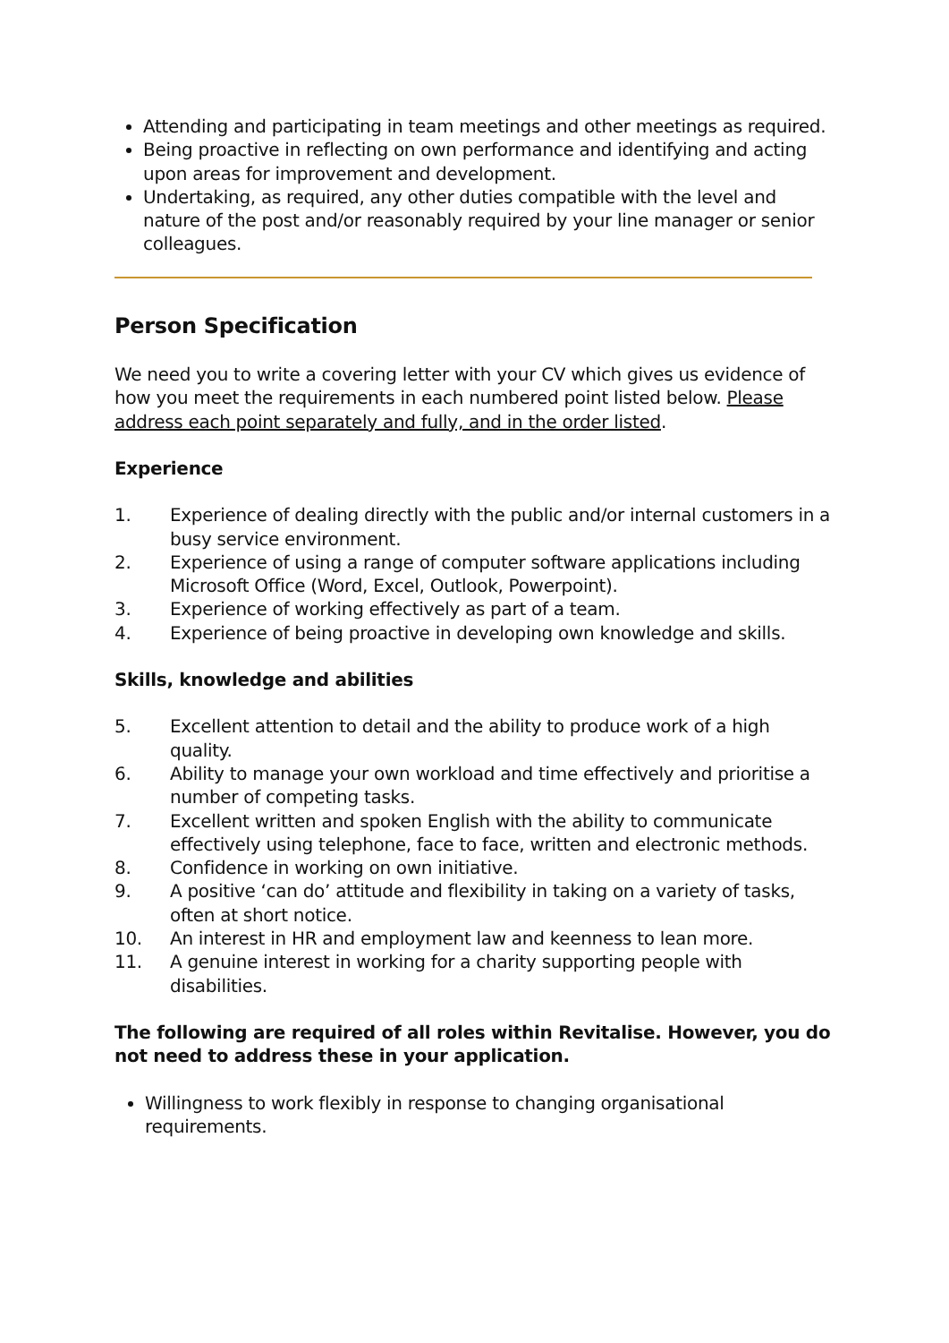Attending and participating in team meetings and other meetings as required.
Being proactive in reflecting on own performance and identifying and acting upon areas for improvement and development.
Undertaking, as required, any other duties compatible with the level and nature of the post and/or reasonably required by your line manager or senior colleagues.
Person Specification
We need you to write a covering letter with your CV which gives us evidence of how you meet the requirements in each numbered point listed below. Please address each point separately and fully, and in the order listed.
Experience
1. Experience of dealing directly with the public and/or internal customers in a busy service environment.
2. Experience of using a range of computer software applications including Microsoft Office (Word, Excel, Outlook, Powerpoint).
3. Experience of working effectively as part of a team.
4. Experience of being proactive in developing own knowledge and skills.
Skills, knowledge and abilities
5. Excellent attention to detail and the ability to produce work of a high quality.
6. Ability to manage your own workload and time effectively and prioritise a number of competing tasks.
7. Excellent written and spoken English with the ability to communicate effectively using telephone, face to face, written and electronic methods.
8. Confidence in working on own initiative.
9. A positive ‘can do’ attitude and flexibility in taking on a variety of tasks, often at short notice.
10. An interest in HR and employment law and keenness to lean more.
11. A genuine interest in working for a charity supporting people with disabilities.
The following are required of all roles within Revitalise. However, you do not need to address these in your application.
Willingness to work flexibly in response to changing organisational requirements.